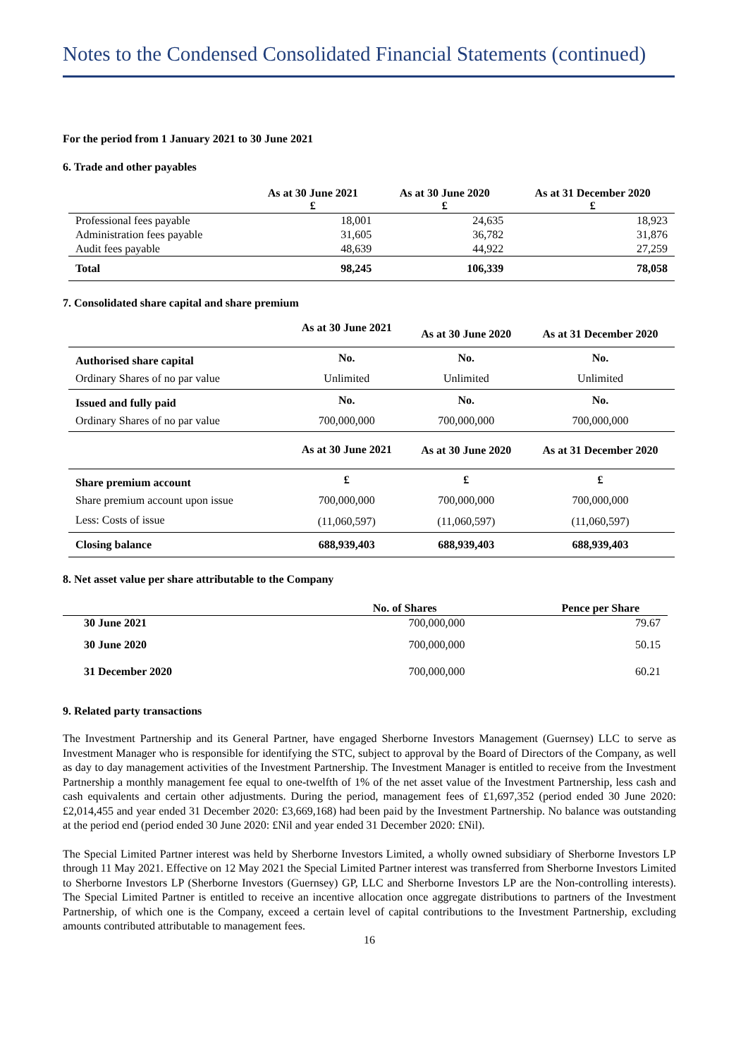Notes to the Condensed Consolidated Financial Statements (continued)
For the period from 1 January 2021 to 30 June 2021
6. Trade and other payables
| | As at 30 June 2021 £ | As at 30 June 2020 £ | As at 31 December 2020 £ |
| --- | --- | --- | --- |
| Professional fees payable | 18,001 | 24,635 | 18,923 |
| Administration fees payable | 31,605 | 36,782 | 31,876 |
| Audit fees payable | 48,639 | 44,922 | 27,259 |
| Total | 98,245 | 106,339 | 78,058 |
7. Consolidated share capital and share premium
| | As at 30 June 2021 | As at 30 June 2020 | As at 31 December 2020 |
| --- | --- | --- | --- |
| Authorised share capital | No. | No. | No. |
| Ordinary Shares of no par value | Unlimited | Unlimited | Unlimited |
| Issued and fully paid | No. | No. | No. |
| Ordinary Shares of no par value | 700,000,000 | 700,000,000 | 700,000,000 |
| | As at 30 June 2021 | As at 30 June 2020 | As at 31 December 2020 |
| Share premium account | £ | £ | £ |
| Share premium account upon issue | 700,000,000 | 700,000,000 | 700,000,000 |
| Less: Costs of issue | (11,060,597) | (11,060,597) | (11,060,597) |
| Closing balance | 688,939,403 | 688,939,403 | 688,939,403 |
8. Net asset value per share attributable to the Company
| | No. of Shares | Pence per Share |
| --- | --- | --- |
| 30 June 2021 | 700,000,000 | 79.67 |
| 30 June 2020 | 700,000,000 | 50.15 |
| 31 December 2020 | 700,000,000 | 60.21 |
9. Related party transactions
The Investment Partnership and its General Partner, have engaged Sherborne Investors Management (Guernsey) LLC to serve as Investment Manager who is responsible for identifying the STC, subject to approval by the Board of Directors of the Company, as well as day to day management activities of the Investment Partnership. The Investment Manager is entitled to receive from the Investment Partnership a monthly management fee equal to one-twelfth of 1% of the net asset value of the Investment Partnership, less cash and cash equivalents and certain other adjustments. During the period, management fees of £1,697,352 (period ended 30 June 2020: £2,014,455 and year ended 31 December 2020: £3,669,168) had been paid by the Investment Partnership. No balance was outstanding at the period end (period ended 30 June 2020: £Nil and year ended 31 December 2020: £Nil).
The Special Limited Partner interest was held by Sherborne Investors Limited, a wholly owned subsidiary of Sherborne Investors LP through 11 May 2021. Effective on 12 May 2021 the Special Limited Partner interest was transferred from Sherborne Investors Limited to Sherborne Investors LP (Sherborne Investors (Guernsey) GP, LLC and Sherborne Investors LP are the Non-controlling interests). The Special Limited Partner is entitled to receive an incentive allocation once aggregate distributions to partners of the Investment Partnership, of which one is the Company, exceed a certain level of capital contributions to the Investment Partnership, excluding amounts contributed attributable to management fees.
16